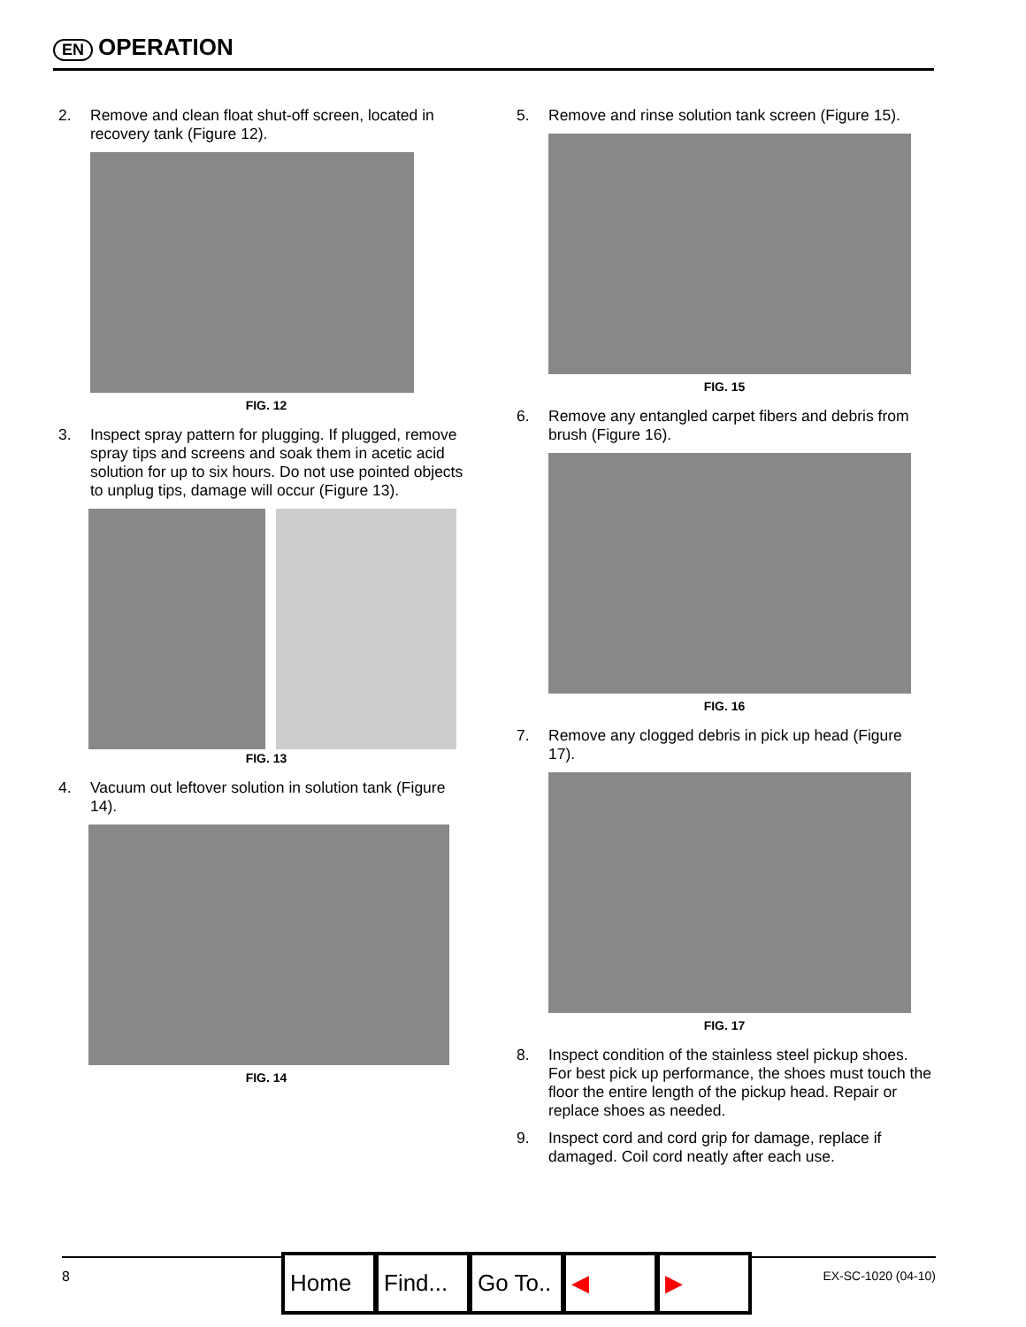EN OPERATION
2. Remove and clean float shut-off screen, located in recovery tank (Figure 12).
FIG. 12
3. Inspect spray pattern for plugging. If plugged, remove spray tips and screens and soak them in acetic acid solution for up to six hours. Do not use pointed objects to unplug tips, damage will occur (Figure 13).
FIG. 13
4. Vacuum out leftover solution in solution tank (Figure 14).
FIG. 14
5. Remove and rinse solution tank screen (Figure 15).
FIG. 15
6. Remove any entangled carpet fibers and debris from brush (Figure 16).
FIG. 16
7. Remove any clogged debris in pick up head (Figure 17).
FIG. 17
8. Inspect condition of the stainless steel pickup shoes. For best pick up performance, the shoes must touch the floor the entire length of the pickup head. Repair or replace shoes as needed.
9. Inspect cord and cord grip for damage, replace if damaged. Coil cord neatly after each use.
8 EX-SC-1020 (04-10)
Home Find...
Go To..
◀ ▶